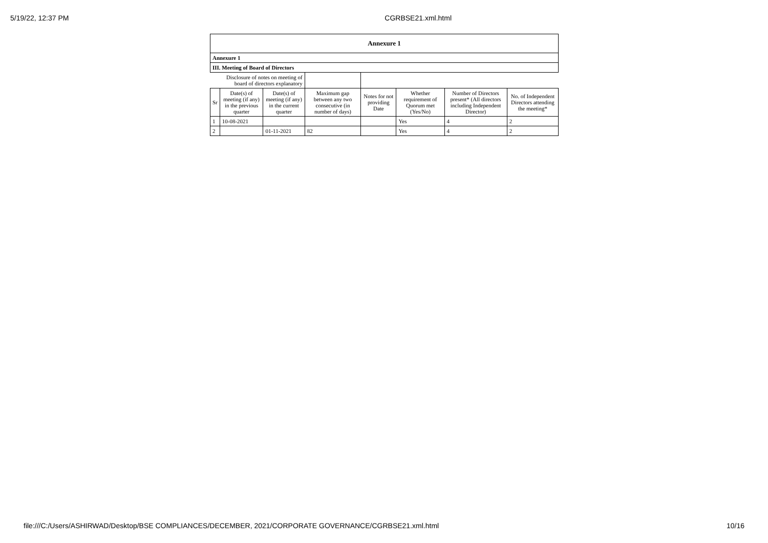5/19/22, 12:37 PM CGRBSE21.xml.html
| Annexure 1 | | | | | | | |
| Annexure 1 | | | | | | | |
| III. Meeting of Board of Directors | | | | | | | |
| Disclosure of notes on meeting of board of directors explanatory | | | | | | | |
| Sr | Date(s) of meeting (if any) in the previous quarter | Date(s) of meeting (if any) in the current quarter | Maximum gap between any two consecutive (in number of days) | Notes for not providing Date | Whether requirement of Quorum met (Yes/No) | Number of Directors present* (All directors including Independent Director) | No. of Independent Directors attending the meeting* |
| 1 | 10-08-2021 | | | | Yes | 4 | 2 |
| 2 | | 01-11-2021 | 82 | | Yes | 4 | 2 |
file:///C:/Users/ASHIRWAD/Desktop/BSE COMPLIANCES/DECEMBER, 2021/CORPORATE GOVERNANCE/CGRBSE21.xml.html 10/16